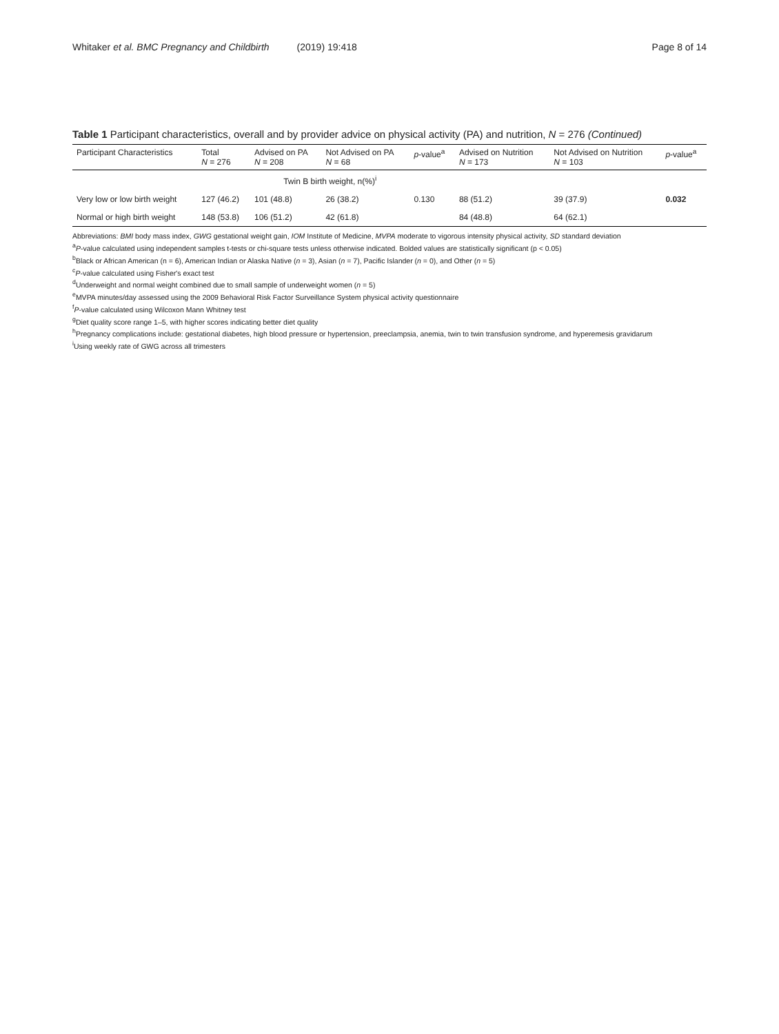Whitaker et al. BMC Pregnancy and Childbirth (2019) 19:418 Page 8 of 14
Table 1 Participant characteristics, overall and by provider advice on physical activity (PA) and nutrition, N = 276 (Continued)
| Participant Characteristics | Total N = 276 | Advised on PA N = 208 | Not Advised on PA N = 68 | p -value<sup>a</sup> | Advised on Nutrition N = 173 | Not Advised on Nutrition N = 103 | p -value<sup>a</sup> |
| --- | --- | --- | --- | --- | --- | --- | --- |
| | | Twin B birth weight, n(%)<sup>i</sup> | | | | | |
| Very low or low birth weight | 127 (46.2) | 101 (48.8) | 26 (38.2) | 0.130 | 88 (51.2) | 39 (37.9) | 0.032 |
| Normal or high birth weight | 148 (53.8) | 106 (51.2) | 42 (61.8) | | 84 (48.8) | 64 (62.1) | |
Abbreviations: BMI body mass index, GWG gestational weight gain, IOM Institute of Medicine, MVPA moderate to vigorous intensity physical activity, SD standard deviation
<sup>a</sup> P-value calculated using independent samples t-tests or chi-square tests unless otherwise indicated. Bolded values are statistically significant (p < 0.05)
<sup>b</sup> Black or African American (n = 6), American Indian or Alaska Native (n = 3), Asian (n = 7), Pacific Islander (n = 0), and Other (n = 5)
<sup>c</sup> P-value calculated using Fisher's exact test
<sup>d</sup> Underweight and normal weight combined due to small sample of underweight women (n = 5)
<sup>e</sup> MVPA minutes/day assessed using the 2009 Behavioral Risk Factor Surveillance System physical activity questionnaire
<sup>f</sup> P-value calculated using Wilcoxon Mann Whitney test
<sup>g</sup> Diet quality score range 1–5, with higher scores indicating better diet quality
<sup>h</sup> Pregnancy complications include: gestational diabetes, high blood pressure or hypertension, preeclampsia, anemia, twin to twin transfusion syndrome, and hyperemesis gravidarum
<sup>i</sup> Using weekly rate of GWG across all trimesters